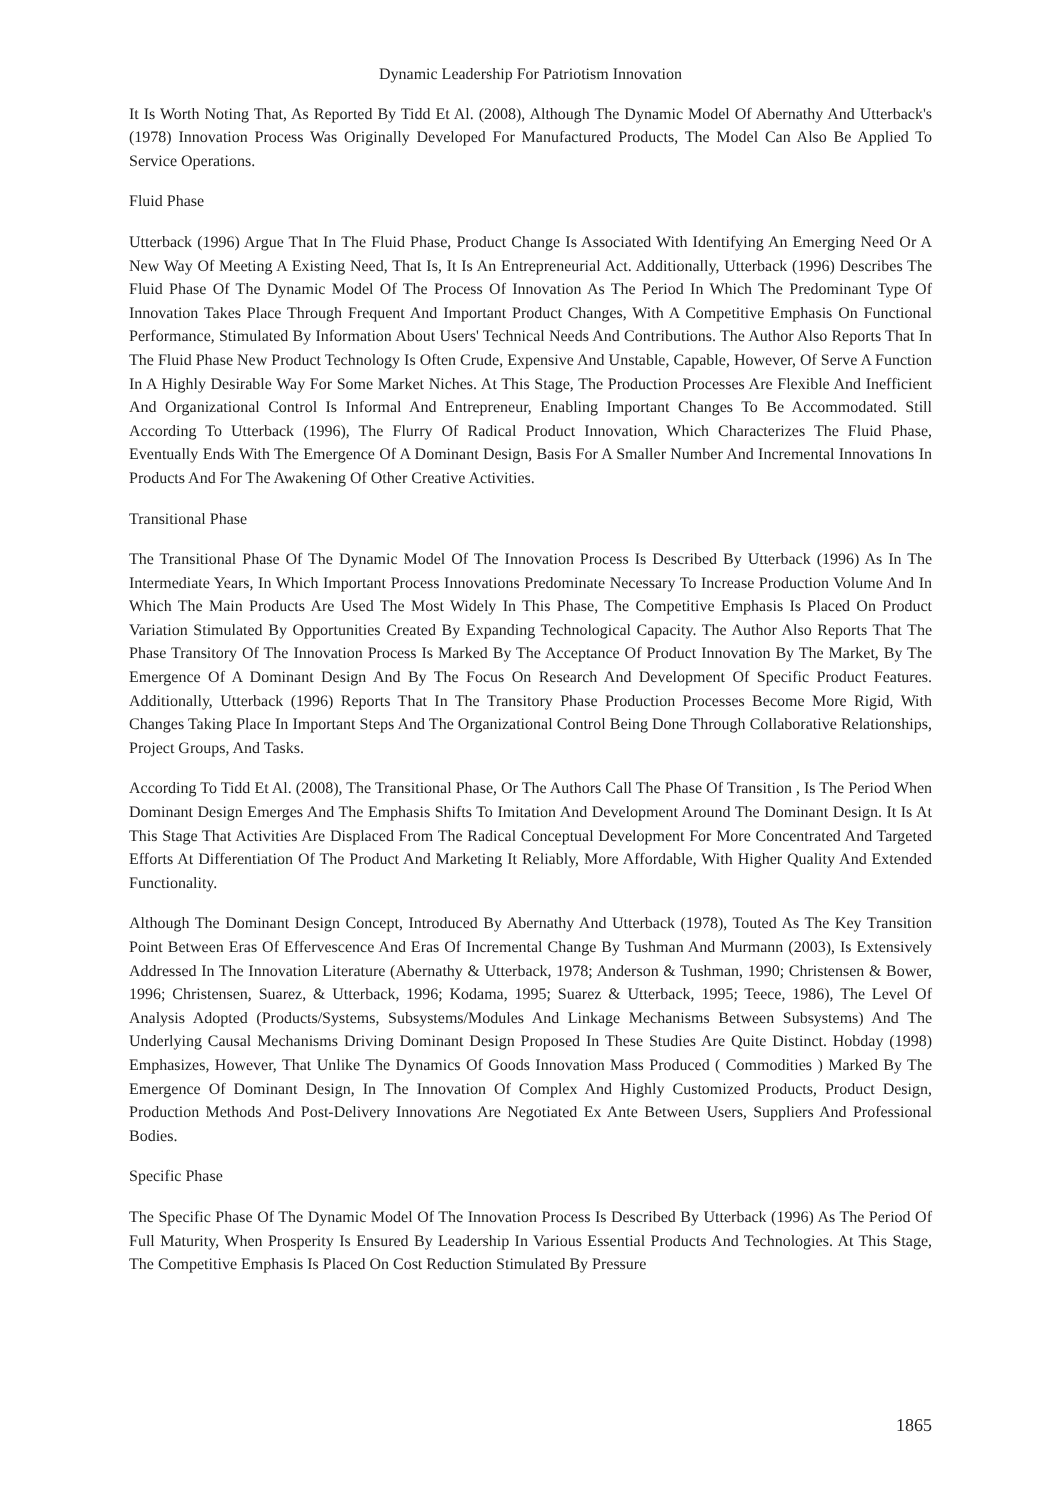Dynamic Leadership For Patriotism Innovation
It Is Worth Noting That, As Reported By Tidd Et Al. (2008), Although The Dynamic Model Of Abernathy And Utterback's (1978) Innovation Process Was Originally Developed For Manufactured Products, The Model Can Also Be Applied To Service Operations.
Fluid Phase
Utterback (1996) Argue That In The Fluid Phase, Product Change Is Associated With Identifying An Emerging Need Or A New Way Of Meeting A Existing Need, That Is, It Is An Entrepreneurial Act. Additionally, Utterback (1996) Describes The Fluid Phase Of The Dynamic Model Of The Process Of Innovation As The Period In Which The Predominant Type Of Innovation Takes Place Through Frequent And Important Product Changes, With A Competitive Emphasis On Functional Performance, Stimulated By Information About Users' Technical Needs And Contributions. The Author Also Reports That In The Fluid Phase New Product Technology Is Often Crude, Expensive And Unstable, Capable, However, Of Serve A Function In A Highly Desirable Way For Some Market Niches. At This Stage, The Production Processes Are Flexible And Inefficient And Organizational Control Is Informal And Entrepreneur, Enabling Important Changes To Be Accommodated. Still According To Utterback (1996), The Flurry Of Radical Product Innovation, Which Characterizes The Fluid Phase, Eventually Ends With The Emergence Of A Dominant Design, Basis For A Smaller Number And Incremental Innovations In Products And For The Awakening Of Other Creative Activities.
Transitional Phase
The Transitional Phase Of The Dynamic Model Of The Innovation Process Is Described By Utterback (1996) As In The Intermediate Years, In Which Important Process Innovations Predominate Necessary To Increase Production Volume And In Which The Main Products Are Used The Most Widely In This Phase, The Competitive Emphasis Is Placed On Product Variation Stimulated By Opportunities Created By Expanding Technological Capacity. The Author Also Reports That The Phase Transitory Of The Innovation Process Is Marked By The Acceptance Of Product Innovation By The Market, By The Emergence Of A Dominant Design And By The Focus On Research And Development Of Specific Product Features. Additionally, Utterback (1996) Reports That In The Transitory Phase Production Processes Become More Rigid, With Changes Taking Place In Important Steps And The Organizational Control Being Done Through Collaborative Relationships, Project Groups, And Tasks.
According To Tidd Et Al. (2008), The Transitional Phase, Or The Authors Call The Phase Of Transition , Is The Period When Dominant Design Emerges And The Emphasis Shifts To Imitation And Development Around The Dominant Design. It Is At This Stage That Activities Are Displaced From The Radical Conceptual Development For More Concentrated And Targeted Efforts At Differentiation Of The Product And Marketing It Reliably, More Affordable, With Higher Quality And Extended Functionality.
Although The Dominant Design Concept, Introduced By Abernathy And Utterback (1978), Touted As The Key Transition Point Between Eras Of Effervescence And Eras Of Incremental Change By Tushman And Murmann (2003), Is Extensively Addressed In The Innovation Literature (Abernathy & Utterback, 1978; Anderson & Tushman, 1990; Christensen & Bower, 1996; Christensen, Suarez, & Utterback, 1996; Kodama, 1995; Suarez & Utterback, 1995; Teece, 1986), The Level Of Analysis Adopted (Products/Systems, Subsystems/Modules And Linkage Mechanisms Between Subsystems) And The Underlying Causal Mechanisms Driving Dominant Design Proposed In These Studies Are Quite Distinct. Hobday (1998) Emphasizes, However, That Unlike The Dynamics Of Goods Innovation Mass Produced ( Commodities ) Marked By The Emergence Of Dominant Design, In The Innovation Of Complex And Highly Customized Products, Product Design, Production Methods And Post-Delivery Innovations Are Negotiated Ex Ante Between Users, Suppliers And Professional Bodies.
Specific Phase
The Specific Phase Of The Dynamic Model Of The Innovation Process Is Described By Utterback (1996) As The Period Of Full Maturity, When Prosperity Is Ensured By Leadership In Various Essential Products And Technologies. At This Stage, The Competitive Emphasis Is Placed On Cost Reduction Stimulated By Pressure
1865